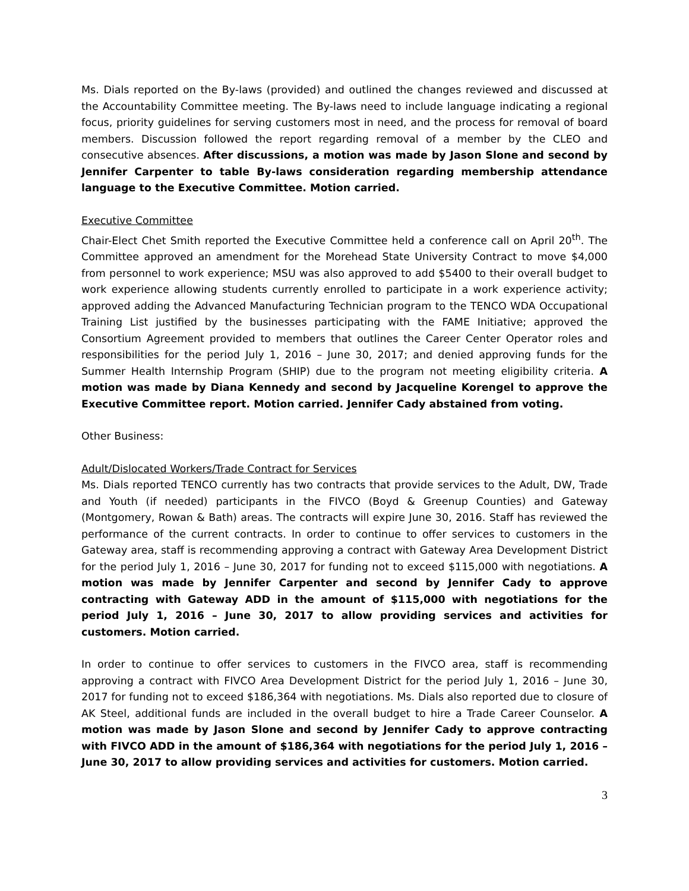Ms. Dials reported on the By-laws (provided) and outlined the changes reviewed and discussed at the Accountability Committee meeting. The By-laws need to include language indicating a regional focus, priority guidelines for serving customers most in need, and the process for removal of board members. Discussion followed the report regarding removal of a member by the CLEO and consecutive absences. After discussions, a motion was made by Jason Slone and second by Jennifer Carpenter to table By-laws consideration regarding membership attendance language to the Executive Committee. Motion carried.
Executive Committee
Chair-Elect Chet Smith reported the Executive Committee held a conference call on April 20<sup>th</sup>. The Committee approved an amendment for the Morehead State University Contract to move $4,000 from personnel to work experience; MSU was also approved to add $5400 to their overall budget to work experience allowing students currently enrolled to participate in a work experience activity; approved adding the Advanced Manufacturing Technician program to the TENCO WDA Occupational Training List justified by the businesses participating with the FAME Initiative; approved the Consortium Agreement provided to members that outlines the Career Center Operator roles and responsibilities for the period July 1, 2016 – June 30, 2017; and denied approving funds for the Summer Health Internship Program (SHIP) due to the program not meeting eligibility criteria. A motion was made by Diana Kennedy and second by Jacqueline Korengel to approve the Executive Committee report. Motion carried. Jennifer Cady abstained from voting.
Other Business:
Adult/Dislocated Workers/Trade Contract for Services
Ms. Dials reported TENCO currently has two contracts that provide services to the Adult, DW, Trade and Youth (if needed) participants in the FIVCO (Boyd & Greenup Counties) and Gateway (Montgomery, Rowan & Bath) areas. The contracts will expire June 30, 2016. Staff has reviewed the performance of the current contracts. In order to continue to offer services to customers in the Gateway area, staff is recommending approving a contract with Gateway Area Development District for the period July 1, 2016 – June 30, 2017 for funding not to exceed $115,000 with negotiations. A motion was made by Jennifer Carpenter and second by Jennifer Cady to approve contracting with Gateway ADD in the amount of $115,000 with negotiations for the period July 1, 2016 – June 30, 2017 to allow providing services and activities for customers. Motion carried.
In order to continue to offer services to customers in the FIVCO area, staff is recommending approving a contract with FIVCO Area Development District for the period July 1, 2016 – June 30, 2017 for funding not to exceed $186,364 with negotiations. Ms. Dials also reported due to closure of AK Steel, additional funds are included in the overall budget to hire a Trade Career Counselor. A motion was made by Jason Slone and second by Jennifer Cady to approve contracting with FIVCO ADD in the amount of $186,364 with negotiations for the period July 1, 2016 – June 30, 2017 to allow providing services and activities for customers. Motion carried.
3